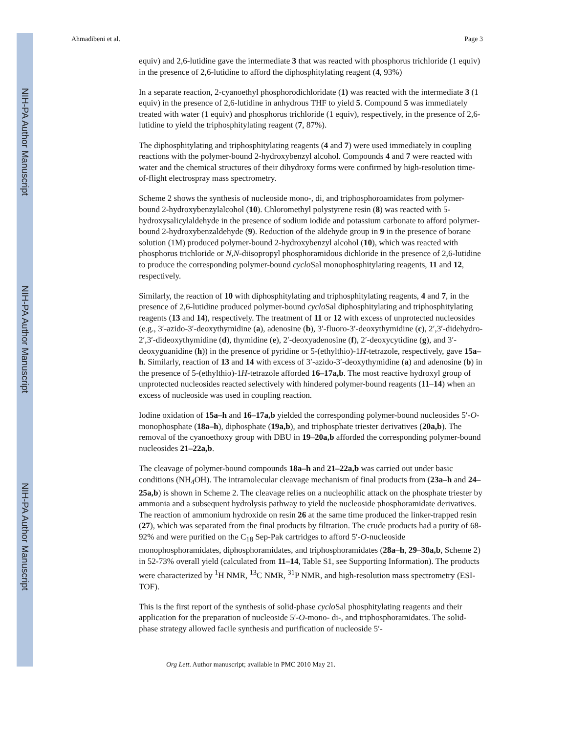NIH-PA Author Manuscript
NIH-PA Author Manuscript
NIH-PA Author Manuscript
Ahmadibeni et al. Page 3
equiv) and 2,6-lutidine gave the intermediate 3 that was reacted with phosphorus trichloride (1 equiv) in the presence of 2,6-lutidine to afford the diphosphitylating reagent (4, 93%)
In a separate reaction, 2-cyanoethyl phosphorodichloridate (1) was reacted with the intermediate 3 (1 equiv) in the presence of 2,6-lutidine in anhydrous THF to yield 5. Compound 5 was immediately treated with water (1 equiv) and phosphorus trichloride (1 equiv), respectively, in the presence of 2,6-lutidine to yield the triphosphitylating reagent (7, 87%).
The diphosphitylating and triphosphitylating reagents (4 and 7) were used immediately in coupling reactions with the polymer-bound 2-hydroxybenzyl alcohol. Compounds 4 and 7 were reacted with water and the chemical structures of their dihydroxy forms were confirmed by high-resolution time-of-flight electrospray mass spectrometry.
Scheme 2 shows the synthesis of nucleoside mono-, di, and triphosphoroamidates from polymer-bound 2-hydroxybenzylalcohol (10). Chloromethyl polystyrene resin (8) was reacted with 5-hydroxysalicylaldehyde in the presence of sodium iodide and potassium carbonate to afford polymer-bound 2-hydroxybenzaldehyde (9). Reduction of the aldehyde group in 9 in the presence of borane solution (1M) produced polymer-bound 2-hydroxybenzyl alcohol (10), which was reacted with phosphorus trichloride or N,N-diisopropyl phosphoramidous dichloride in the presence of 2,6-lutidine to produce the corresponding polymer-bound cyclo Sal monophosphitylating reagents, 11 and 12, respectively.
Similarly, the reaction of 10 with diphosphitylating and triphosphitylating reagents, 4 and 7, in the presence of 2,6-lutidine produced polymer-bound cyclo Sal diphosphitylating and triphosphitylating reagents (13 and 14), respectively. The treatment of 11 or 12 with excess of unprotected nucleosides (e.g., 3′-azido-3′-deoxythymidine (a), adenosine (b), 3′-fluoro-3′-deoxythymidine (c), 2′,3′-didehydro-2′,3′-dideoxythymidine (d), thymidine (e), 2′-deoxyadenosine (f), 2′-deoxycytidine (g), and 3′-deoxyguanidine (h)) in the presence of pyridine or 5-(ethylthio)-1H-tetrazole, respectively, gave 15a–h. Similarly, reaction of 13 and 14 with excess of 3′-azido-3′-deoxythymidine (a) and adenosine (b) in the presence of 5-(ethylthio)-1H-tetrazole afforded 16–17a,b. The most reactive hydroxyl group of unprotected nucleosides reacted selectively with hindered polymer-bound reagents (11–14) when an excess of nucleoside was used in coupling reaction.
Iodine oxidation of 15a–h and 16–17a,b yielded the corresponding polymer-bound nucleosides 5′-O-monophosphate (18a–h), diphosphate (19a,b), and triphosphate triester derivatives (20a,b). The removal of the cyanoethoxy group with DBU in 19–20a,b afforded the corresponding polymer-bound nucleosides 21–22a,b.
The cleavage of polymer-bound compounds 18a–h and 21–22a,b was carried out under basic conditions (NH<sub>4</sub>OH). The intramolecular cleavage mechanism of final products from (23a–h and 24–25a,b) is shown in Scheme 2. The cleavage relies on a nucleophilic attack on the phosphate triester by ammonia and a subsequent hydrolysis pathway to yield the nucleoside phosphoramidate derivatives. The reaction of ammonium hydroxide on resin 26 at the same time produced the linker-trapped resin (27), which was separated from the final products by filtration. The crude products had a purity of 68-92% and were purified on the C<sub>18</sub> Sep-Pak cartridges to afford 5′-O-nucleoside monophosphoramidates, diphosphoramidates, and triphosphoramidates (28a–h, 29–30a,b, Scheme 2) in 52-73% overall yield (calculated from 11–14, Table S1, see Supporting Information). The products were characterized by <sup>1</sup>H NMR, <sup>13</sup>C NMR, <sup>31</sup>P NMR, and high-resolution mass spectrometry (ESI-TOF).
This is the first report of the synthesis of solid-phase cyclo Sal phosphitylating reagents and their application for the preparation of nucleoside 5′-O-mono- di-, and triphosphoramidates. The solid-phase strategy allowed facile synthesis and purification of nucleoside 5′-
Org Lett. Author manuscript; available in PMC 2010 May 21.